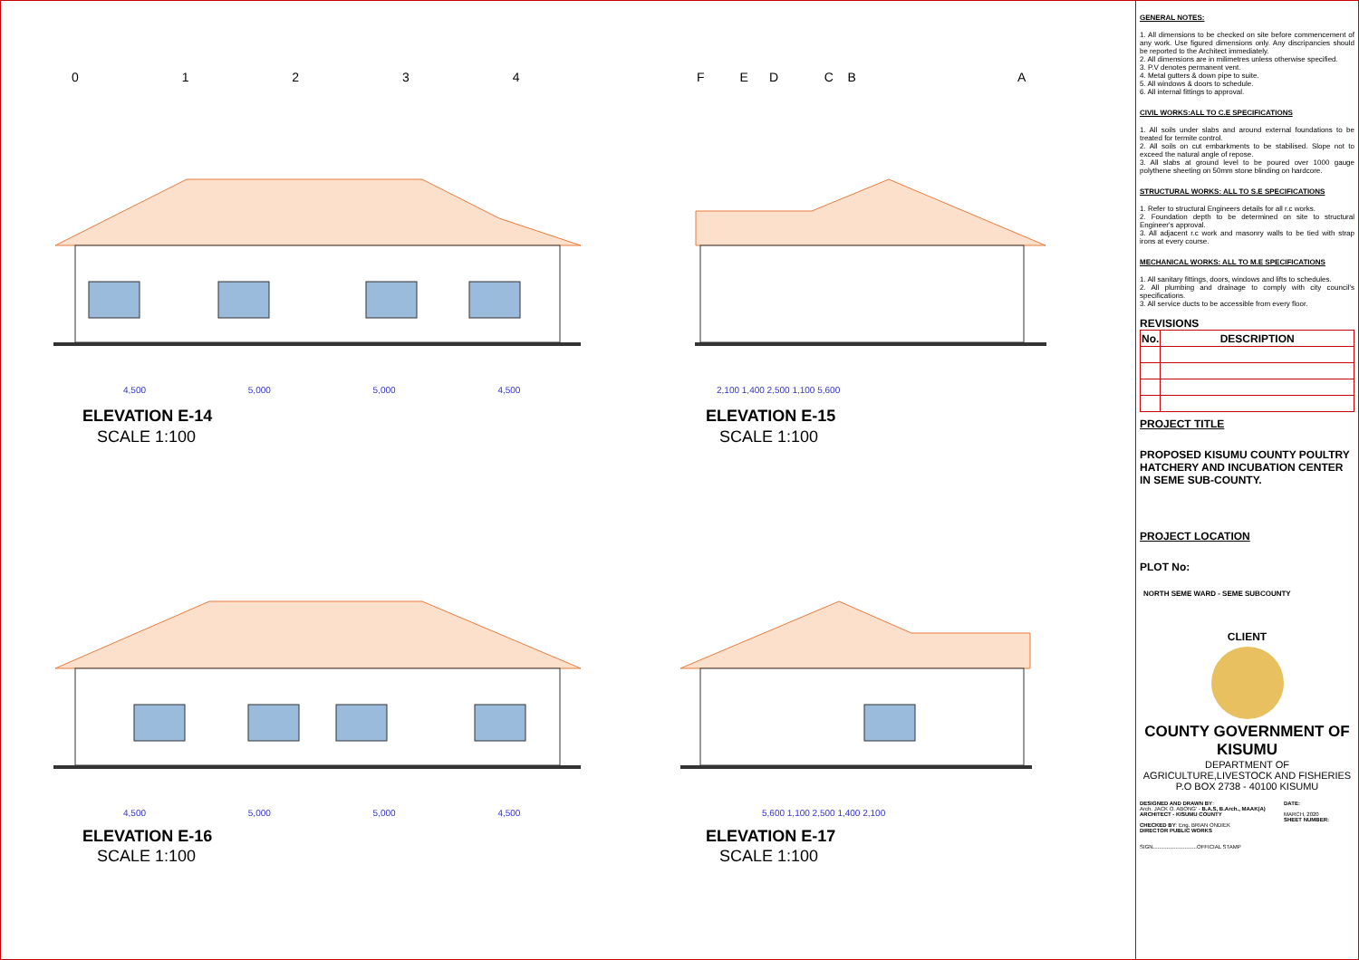ELEVATION E-14
SCALE 1:100
ELEVATION E-15
SCALE 1:100
ELEVATION E-16
SCALE 1:100
ELEVATION E-17
SCALE 1:100
0 1 2 3 4
F E D C B
A
4,500 5,000 5,000 4,500 2,100 1,400 2,500 1,100 5,600
4,500 5,000 5,000 4,500 5,600 1,100 2,500 1,400 2,100
GENERAL NOTES:
1. All dimensions to be checked on site before commencement of any work. Use figured dimensions only. Any discripancies should be reported to the Architect immediately.
2. All dimensions are in milimetres unless otherwise specified.
3. P.V denotes permanent vent.
4. Metal gutters & down pipe to suite.
5. All windows & doors to schedule.
6. All internal fittings to approval.
CIVIL WORKS:ALL TO C.E SPECIFICATIONS
1. All soils under slabs and around external foundations to be treated for termite control.
2. All soils on cut embarkments to be stabilised. Slope not to exceed the natural angle of repose.
3. All slabs at ground level to be poured over 1000 gauge polythene sheeting on 50mm stone blinding on hardcore.
STRUCTURAL WORKS: ALL TO S.E SPECIFICATIONS
1. Refer to structural Engineers details for all r.c works.
2. Foundation depth to be determined on site to structural Engineer's approval.
3. All adjacent r.c work and masonry walls to be tied with strap irons at every course.
MECHANICAL WORKS: ALL TO M.E SPECIFICATIONS
1. All sanitary fittings, doors, windows and lifts to schedules.
2. All plumbing and drainage to comply with city council's specifications.
3. All service ducts to be accessible from every floor.
REVISIONS
| No. | DESCRIPTION |
| --- | --- |
PROJECT TITLE
PROPOSED KISUMU COUNTY POULTRY HATCHERY AND INCUBATION CENTER IN SEME SUB-COUNTY.
PROJECT LOCATION
PLOT No:
NORTH SEME WARD - SEME SUBCOUNTY
CLIENT
COUNTY GOVERNMENT OF KISUMU
DEPARTMENT OF AGRICULTURE,LIVESTOCK AND FISHERIES
P.O BOX 2738 - 40100 KISUMU
DESIGNED AND DRAWN BY:
Arch. JACK O. ABONG' - B.A.S, B.Arch., MAAK(A)
ARCHITECT - KISUMU COUNTY
CHECKED BY: Eng. BRIAN ONDIEK
DIRECTOR PUBLIC WORKS
SIGN.............................OFFICIAL STAMP
DATE:
MARCH, 2020
SHEET NUMBER: